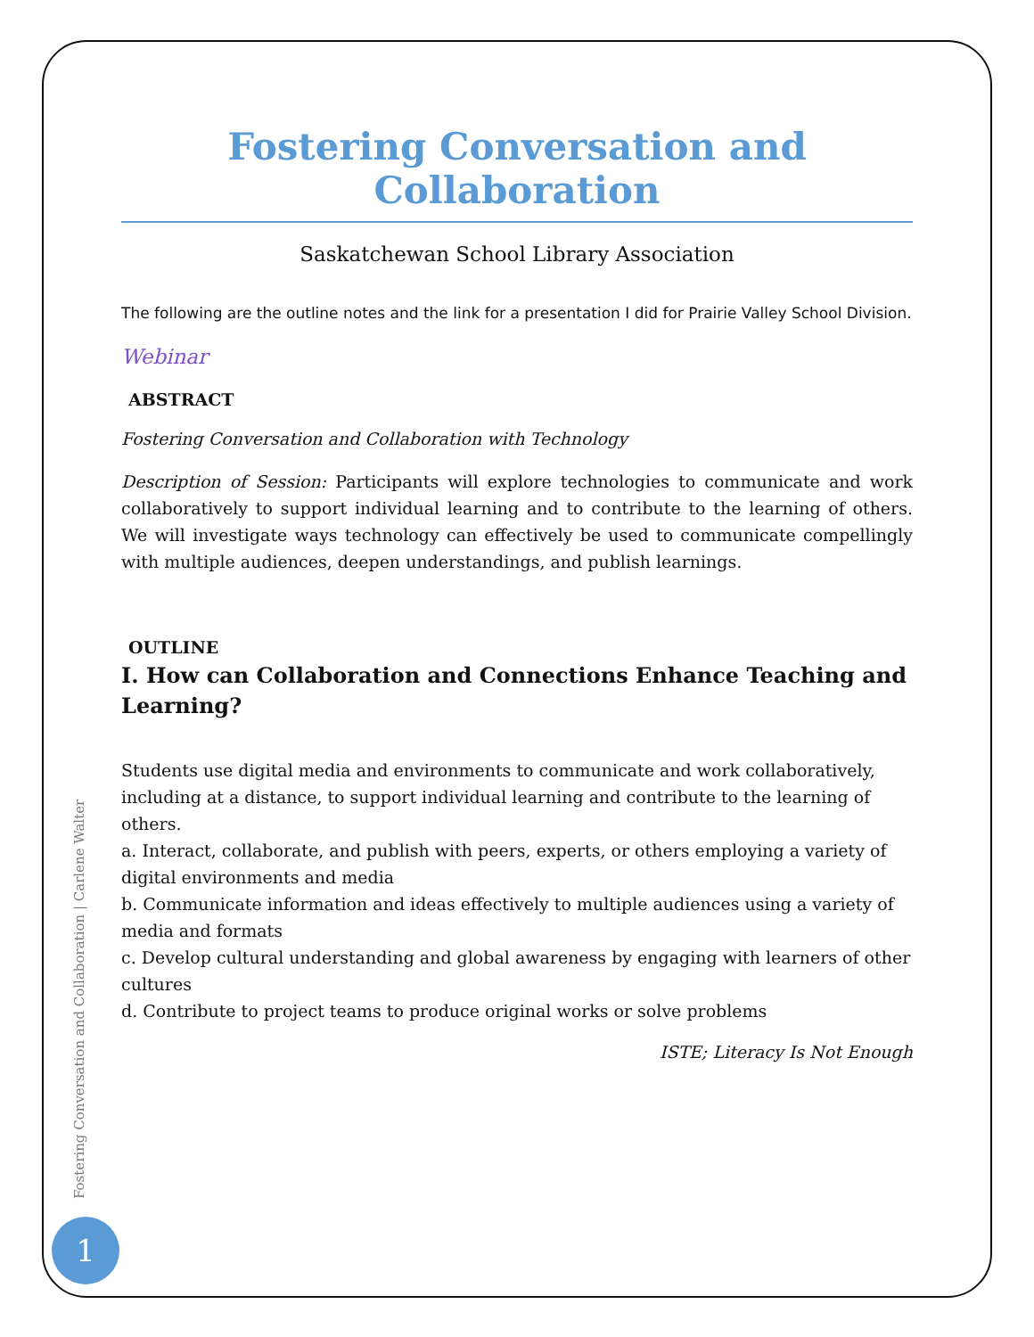Fostering Conversation and Collaboration
Saskatchewan School Library Association
The following are the outline notes and the link for a presentation I did for Prairie Valley School Division.
Webinar
ABSTRACT
Fostering Conversation and Collaboration with Technology
Description of Session: Participants will explore technologies to communicate and work collaboratively to support individual learning and to contribute to the learning of others. We will investigate ways technology can effectively be used to communicate compellingly with multiple audiences, deepen understandings, and publish learnings.
OUTLINE
I. How can Collaboration and Connections Enhance Teaching and Learning?
Students use digital media and environments to communicate and work collaboratively, including at a distance, to support individual learning and contribute to the learning of others.
a. Interact, collaborate, and publish with peers, experts, or others employing a variety of digital environments and media
b. Communicate information and ideas effectively to multiple audiences using a variety of media and formats
c. Develop cultural understanding and global awareness by engaging with learners of other cultures
d. Contribute to project teams to produce original works or solve problems
ISTE; Literacy Is Not Enough
Fostering Conversation and Collaboration | Carlene Walter
1